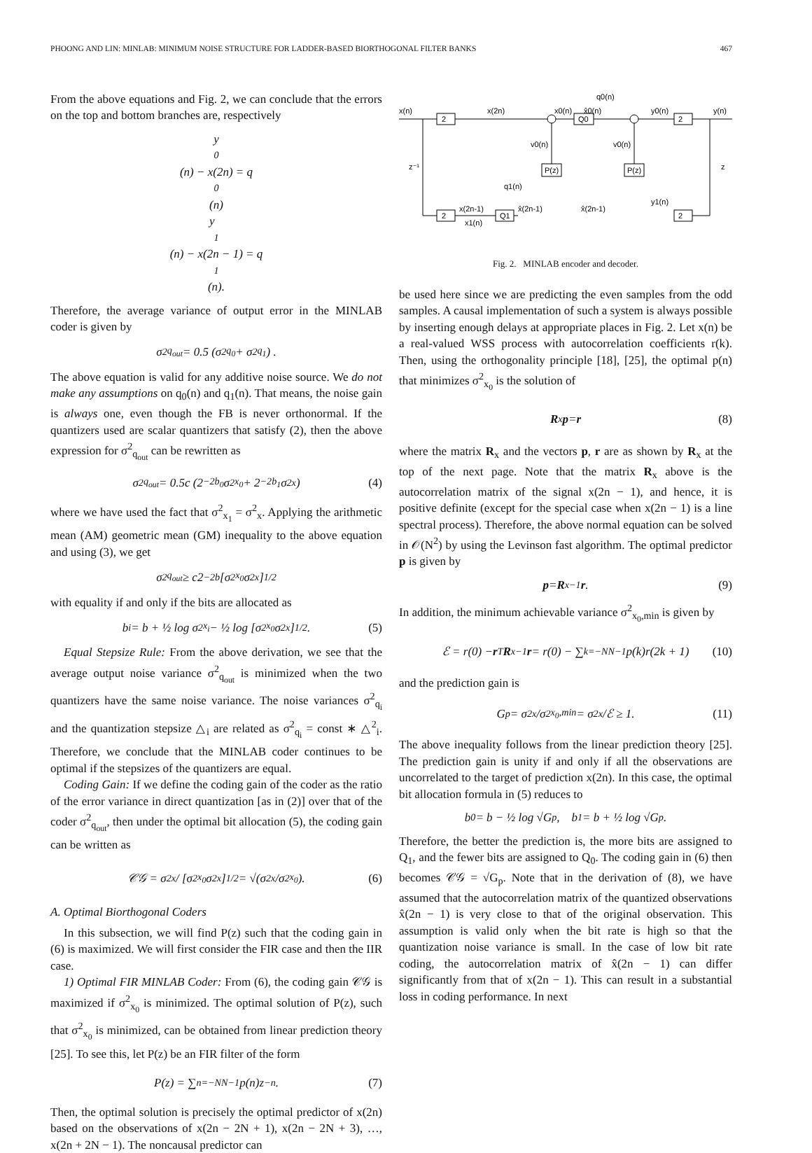PHOONG AND LIN: MINLAB: MINIMUM NOISE STRUCTURE FOR LADDER-BASED BIORTHOGONAL FILTER BANKS 467
From the above equations and Fig. 2, we can conclude that the errors on the top and bottom branches are, respectively
y<sub>0</sub>(n) − x(2n) = q<sub>0</sub>(n)
y<sub>1</sub>(n) − x(2n − 1) = q<sub>1</sub>(n).
Therefore, the average variance of output error in the MINLAB coder is given by
σ<sup>2</sup><sub>q<sub>out</sub></sub> = 0.5 (σ<sup>2</sup><sub>q<sub>0</sub></sub> + σ<sup>2</sup><sub>q<sub>1</sub></sub>) .
The above equation is valid for any additive noise source. We do not make any assumptions on q<sub>0</sub>(n) and q<sub>1</sub>(n). That means, the noise gain is always one, even though the FB is never orthonormal. If the quantizers used are scalar quantizers that satisfy (2), then the above expression for σ<sup>2</sup><sub>q<sub>out</sub></sub> can be rewritten as
σ<sup>2</sup><sub>q<sub>out</sub></sub> = 0.5c (2<sup>−2b<sub>0</sub></sup>σ<sup>2</sup><sub>x<sub>0</sub></sub> + 2<sup>−2b<sub>1</sub></sup>σ<sup>2</sup><sub>x</sub>) (4)
where we have used the fact that σ<sup>2</sup><sub>x<sub>1</sub></sub> = σ<sup>2</sup><sub>x</sub>. Applying the arithmetic mean (AM) geometric mean (GM) inequality to the above equation and using (3), we get
σ<sup>2</sup><sub>q<sub>out</sub></sub> ≥ c2<sup>−2b</sup> [σ<sup>2</sup><sub>x<sub>0</sub></sub>σ<sup>2</sup><sub>x</sub>]<sup>1/2</sup>
with equality if and only if the bits are allocated as
b<sub>i</sub> = b + ½ log σ<sup>2</sup><sub>x<sub>i</sub></sub> − ½ log [σ<sup>2</sup><sub>x<sub>0</sub></sub>σ<sup>2</sup><sub>x</sub>]<sup>1/2</sup>. (5)
Equal Stepsize Rule: From the above derivation, we see that the average output noise variance σ<sup>2</sup><sub>q<sub>out</sub></sub> is minimized when the two quantizers have the same noise variance. The noise variances σ<sup>2</sup><sub>q<sub>i</sub></sub> and the quantization stepsize △<sub>i</sub> are related as σ<sup>2</sup><sub>q<sub>i</sub></sub> = const ∗ △<sup>2</sup><sub>i</sub>. Therefore, we conclude that the MINLAB coder continues to be optimal if the stepsizes of the quantizers are equal.
Coding Gain: If we define the coding gain of the coder as the ratio of the error variance in direct quantization [as in (2)] over that of the coder σ<sup>2</sup><sub>q<sub>out</sub></sub>, then under the optimal bit allocation (5), the coding gain can be written as
𝒞𝒢 = σ<sup>2</sup><sub>x</sub> / [σ<sup>2</sup><sub>x<sub>0</sub></sub>σ<sup>2</sup><sub>x</sub>]<sup>1/2</sup> = √(σ<sup>2</sup><sub>x</sub>/σ<sup>2</sup><sub>x<sub>0</sub></sub>). (6)
A. Optimal Biorthogonal Coders
In this subsection, we will find P(z) such that the coding gain in (6) is maximized. We will first consider the FIR case and then the IIR case.
1) Optimal FIR MINLAB Coder: From (6), the coding gain 𝒞𝒢 is maximized if σ<sup>2</sup><sub>x<sub>0</sub></sub> is minimized. The optimal solution of P(z), such that σ<sup>2</sup><sub>x<sub>0</sub></sub> is minimized, can be obtained from linear prediction theory [25]. To see this, let P(z) be an FIR filter of the form
P(z) = ∑<sub>n=−N</sub><sup>N−1</sup> p(n)z<sup>−n</sup>. (7)
Then, the optimal solution is precisely the optimal predictor of x(2n) based on the observations of x(2n − 2N + 1), x(2n − 2N + 3), …, x(2n + 2N − 1). The noncausal predictor can
x(n)
x(2n)
x0(n)
x̂0(n)
y0(n)
y(n)
q0(n)
2
Q0
2
P(z)
P(z)
v0(n)
v0(n)
z⁻¹
z
q1(n)
x(2n-1)
x̂(2n-1)
x̂(2n-1)
y1(n)
x1(n)
2
Q1
2
Fig. 2. MINLAB encoder and decoder.
be used here since we are predicting the even samples from the odd samples. A causal implementation of such a system is always possible by inserting enough delays at appropriate places in Fig. 2. Let x(n) be a real-valued WSS process with autocorrelation coefficients r(k). Then, using the orthogonality principle [18], [25], the optimal p(n) that minimizes σ<sup>2</sup><sub>x<sub>0</sub></sub> is the solution of
R<sub>x</sub> p = r (8)
where the matrix R<sub>x</sub> and the vectors p, r are as shown by R<sub>x</sub> at the top of the next page. Note that the matrix R<sub>x</sub> above is the autocorrelation matrix of the signal x(2n − 1), and hence, it is positive definite (except for the special case when x(2n − 1) is a line spectral process). Therefore, the above normal equation can be solved in 𝒪(N<sup>2</sup>) by using the Levinson fast algorithm. The optimal predictor p is given by
p = R<sub>x</sub><sup>−1</sup> r. (9)
In addition, the minimum achievable variance σ<sup>2</sup><sub>x<sub>0</sub>,min</sub> is given by
ℰ = r(0) − r<sup>T</sup> R<sub>x</sub><sup>−1</sup> r = r(0) − ∑<sub>k=−N</sub><sup>N−1</sup> p(k)r(2k + 1) (10)
and the prediction gain is
G<sub>p</sub> = σ<sup>2</sup><sub>x</sub>/σ<sup>2</sup><sub>x<sub>0</sub>,min</sub> = σ<sup>2</sup><sub>x</sub>/ℰ ≥ 1. (11)
The above inequality follows from the linear prediction theory [25]. The prediction gain is unity if and only if all the observations are uncorrelated to the target of prediction x(2n). In this case, the optimal bit allocation formula in (5) reduces to
b<sub>0</sub> = b − ½ log √G<sub>p</sub>, b<sub>1</sub> = b + ½ log √G<sub>p</sub>.
Therefore, the better the prediction is, the more bits are assigned to Q<sub>1</sub>, and the fewer bits are assigned to Q<sub>0</sub>. The coding gain in (6) then becomes 𝒞𝒢 = √G<sub>p</sub>. Note that in the derivation of (8), we have assumed that the autocorrelation matrix of the quantized observations x̂(2n − 1) is very close to that of the original observation. This assumption is valid only when the bit rate is high so that the quantization noise variance is small. In the case of low bit rate coding, the autocorrelation matrix of x̂(2n − 1) can differ significantly from that of x(2n − 1). This can result in a substantial loss in coding performance. In next